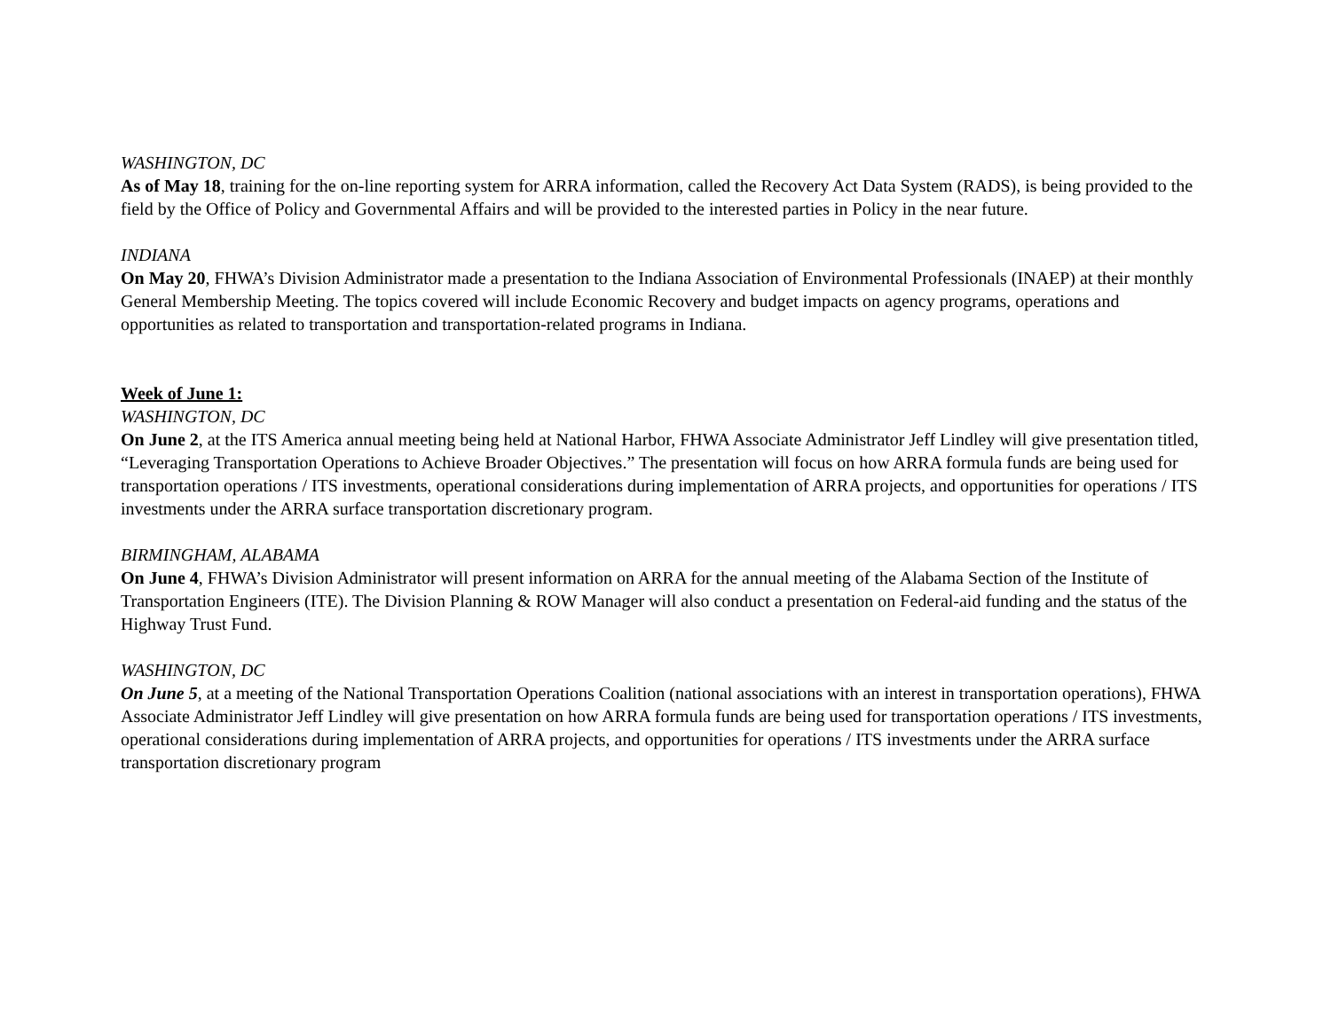WASHINGTON, DC
As of May 18, training for the on-line reporting system for ARRA information, called the Recovery Act Data System (RADS), is being provided to the field by the Office of Policy and Governmental Affairs and will be provided to the interested parties in Policy in the near future.
INDIANA
On May 20, FHWA’s Division Administrator made a presentation to the Indiana Association of Environmental Professionals (INAEP) at their monthly General Membership Meeting. The topics covered will include Economic Recovery and budget impacts on agency programs, operations and opportunities as related to transportation and transportation-related programs in Indiana.
Week of June 1:
WASHINGTON, DC
On June 2, at the ITS America annual meeting being held at National Harbor, FHWA Associate Administrator Jeff Lindley will give presentation titled, “Leveraging Transportation Operations to Achieve Broader Objectives.” The presentation will focus on how ARRA formula funds are being used for transportation operations / ITS investments, operational considerations during implementation of ARRA projects, and opportunities for operations / ITS investments under the ARRA surface transportation discretionary program.
BIRMINGHAM, ALABAMA
On June 4, FHWA’s Division Administrator will present information on ARRA for the annual meeting of the Alabama Section of the Institute of Transportation Engineers (ITE). The Division Planning & ROW Manager will also conduct a presentation on Federal-aid funding and the status of the Highway Trust Fund.
WASHINGTON, DC
On June 5, at a meeting of the National Transportation Operations Coalition (national associations with an interest in transportation operations), FHWA Associate Administrator Jeff Lindley will give presentation on how ARRA formula funds are being used for transportation operations / ITS investments, operational considerations during implementation of ARRA projects, and opportunities for operations / ITS investments under the ARRA surface transportation discretionary program